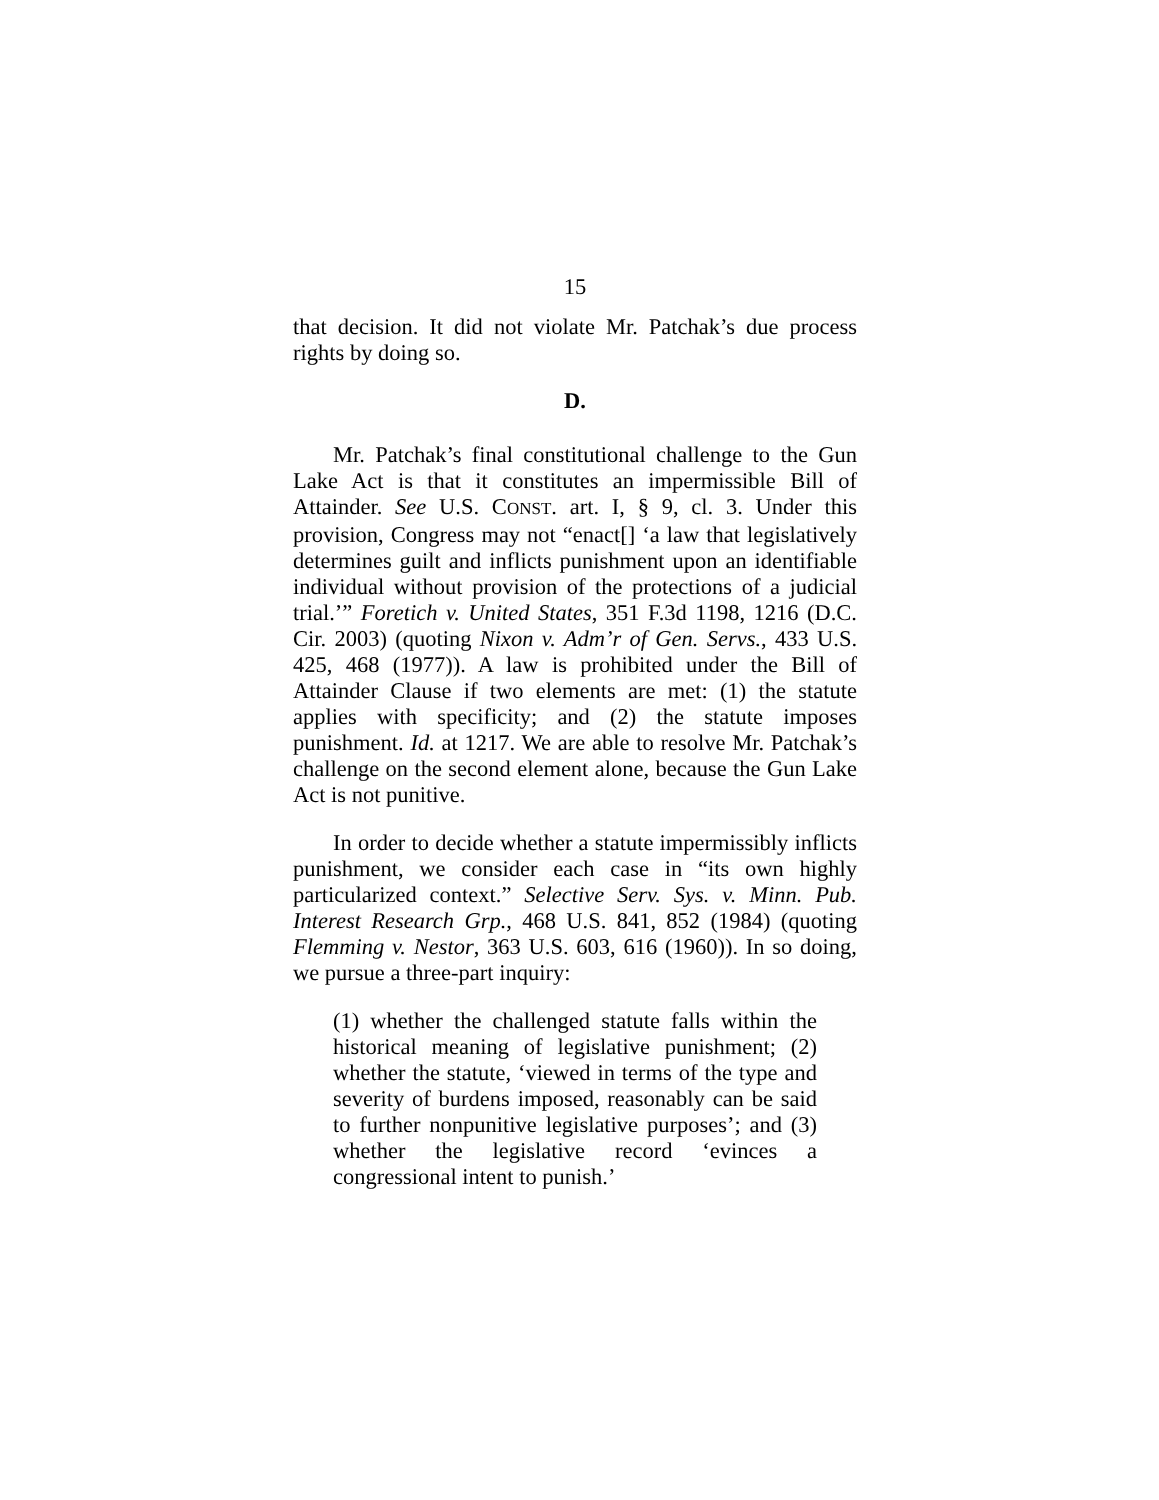15
that decision. It did not violate Mr. Patchak’s due process rights by doing so.
D.
Mr. Patchak’s final constitutional challenge to the Gun Lake Act is that it constitutes an impermissible Bill of Attainder. See U.S. CONST. art. I, § 9, cl. 3. Under this provision, Congress may not “enact[] ‘a law that legislatively determines guilt and inflicts punishment upon an identifiable individual without provision of the protections of a judicial trial.’” Foretich v. United States, 351 F.3d 1198, 1216 (D.C. Cir. 2003) (quoting Nixon v. Adm’r of Gen. Servs., 433 U.S. 425, 468 (1977)). A law is prohibited under the Bill of Attainder Clause if two elements are met: (1) the statute applies with specificity; and (2) the statute imposes punishment. Id. at 1217. We are able to resolve Mr. Patchak’s challenge on the second element alone, because the Gun Lake Act is not punitive.
In order to decide whether a statute impermissibly inflicts punishment, we consider each case in “its own highly particularized context.” Selective Serv. Sys. v. Minn. Pub. Interest Research Grp., 468 U.S. 841, 852 (1984) (quoting Flemming v. Nestor, 363 U.S. 603, 616 (1960)). In so doing, we pursue a three-part inquiry:
(1) whether the challenged statute falls within the historical meaning of legislative punishment; (2) whether the statute, ‘viewed in terms of the type and severity of burdens imposed, reasonably can be said to further nonpunitive legislative purposes’; and (3) whether the legislative record ‘evinces a congressional intent to punish.’